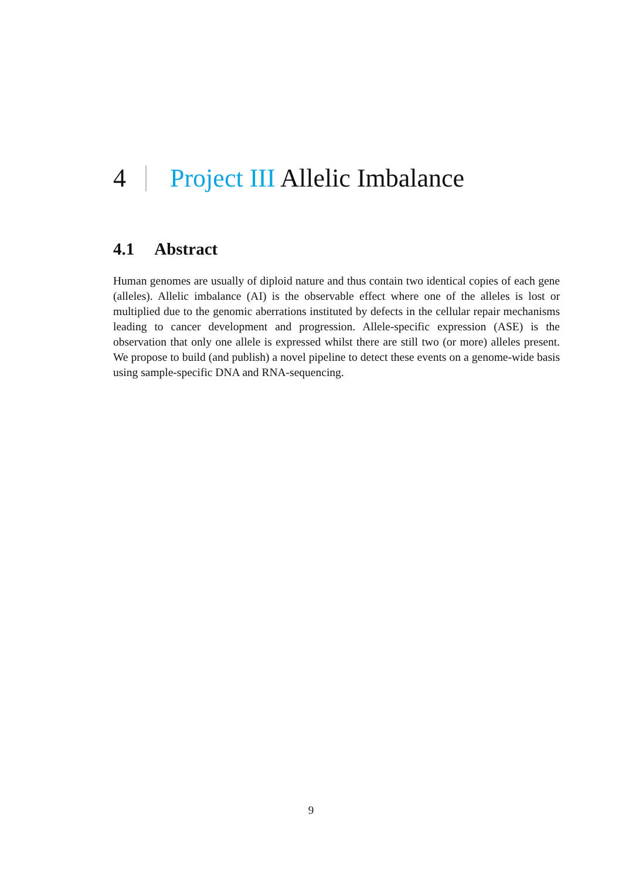4 Project III Allelic Imbalance
4.1 Abstract
Human genomes are usually of diploid nature and thus contain two identical copies of each gene (alleles). Allelic imbalance (AI) is the observable effect where one of the alleles is lost or multiplied due to the genomic aberrations instituted by defects in the cellular repair mechanisms leading to cancer development and progression. Allele-specific expression (ASE) is the observation that only one allele is expressed whilst there are still two (or more) alleles present. We propose to build (and publish) a novel pipeline to detect these events on a genome-wide basis using sample-specific DNA and RNA-sequencing.
9